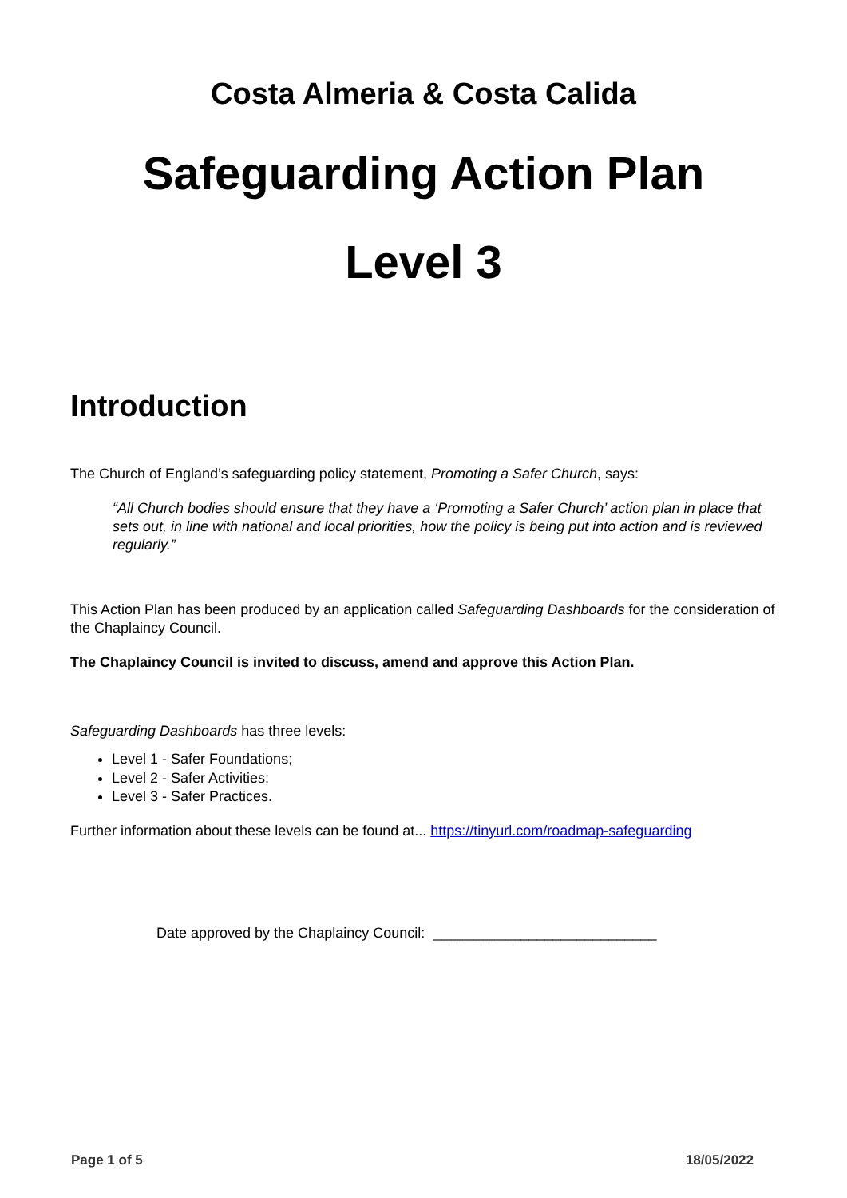Costa Almeria & Costa Calida
Safeguarding Action Plan
Level 3
Introduction
The Church of England’s safeguarding policy statement, Promoting a Safer Church, says:
“All Church bodies should ensure that they have a ‘Promoting a Safer Church’ action plan in place that sets out, in line with national and local priorities, how the policy is being put into action and is reviewed regularly.”
This Action Plan has been produced by an application called Safeguarding Dashboards for the consideration of the Chaplaincy Council.
The Chaplaincy Council is invited to discuss, amend and approve this Action Plan.
Safeguarding Dashboards has three levels:
Level 1 - Safer Foundations;
Level 2 - Safer Activities;
Level 3 - Safer Practices.
Further information about these levels can be found at... https://tinyurl.com/roadmap-safeguarding
Date approved by the Chaplaincy Council: ____________________________
Page 1 of 5 18/05/2022